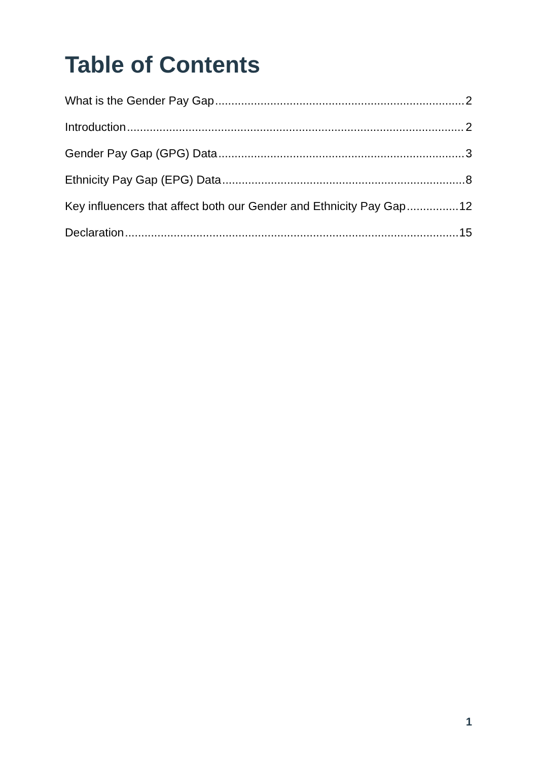Table of Contents
What is the Gender Pay Gap 2
Introduction 2
Gender Pay Gap (GPG) Data 3
Ethnicity Pay Gap (EPG) Data 8
Key influencers that affect both our Gender and Ethnicity Pay Gap 12
Declaration 15
1